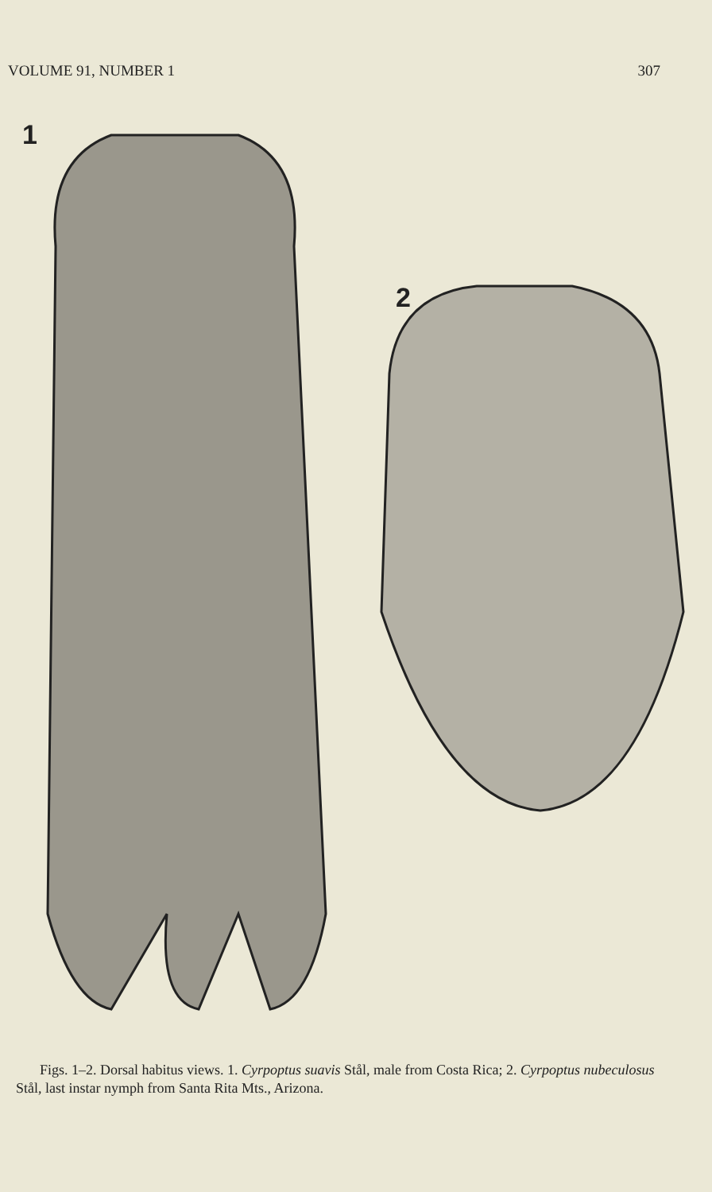VOLUME 91, NUMBER 1 307
1
2
Figs. 1–2. Dorsal habitus views. 1. Cyrpoptus suavis Stål, male from Costa Rica; 2. Cyrpoptus nubeculosus Stål, last instar nymph from Santa Rita Mts., Arizona.